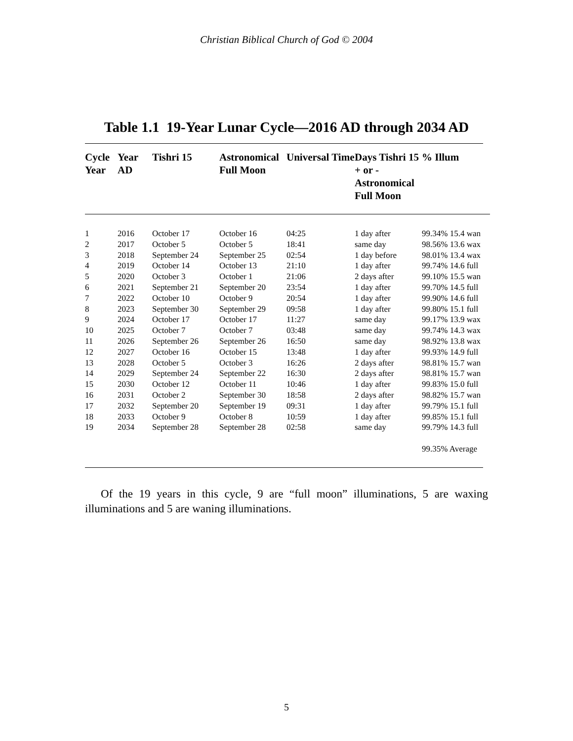Christian Biblical Church of God © 2004
Table 1.1 19-Year Lunar Cycle—2016 AD through 2034 AD
| Cycle Year | Year AD | Tishri 15 | Astronomical Full Moon | Universal Time | Days Tishri 15 + or - Astronomical Full Moon | % Illum |
| --- | --- | --- | --- | --- | --- | --- |
| 1 | 2016 | October 17 | October 16 | 04:25 | 1 day after | 99.34% 15.4 wan |
| 2 | 2017 | October 5 | October 5 | 18:41 | same day | 98.56% 13.6 wax |
| 3 | 2018 | September 24 | September 25 | 02:54 | 1 day before | 98.01% 13.4 wax |
| 4 | 2019 | October 14 | October 13 | 21:10 | 1 day after | 99.74% 14.6 full |
| 5 | 2020 | October 3 | October 1 | 21:06 | 2 days after | 99.10% 15.5 wan |
| 6 | 2021 | September 21 | September 20 | 23:54 | 1 day after | 99.70% 14.5 full |
| 7 | 2022 | October 10 | October 9 | 20:54 | 1 day after | 99.90% 14.6 full |
| 8 | 2023 | September 30 | September 29 | 09:58 | 1 day after | 99.80% 15.1 full |
| 9 | 2024 | October 17 | October 17 | 11:27 | same day | 99.17% 13.9 wax |
| 10 | 2025 | October 7 | October 7 | 03:48 | same day | 99.74% 14.3 wax |
| 11 | 2026 | September 26 | September 26 | 16:50 | same day | 98.92% 13.8 wax |
| 12 | 2027 | October 16 | October 15 | 13:48 | 1 day after | 99.93% 14.9 full |
| 13 | 2028 | October 5 | October 3 | 16:26 | 2 days after | 98.81% 15.7 wan |
| 14 | 2029 | September 24 | September 22 | 16:30 | 2 days after | 98.81% 15.7 wan |
| 15 | 2030 | October 12 | October 11 | 10:46 | 1 day after | 99.83% 15.0 full |
| 16 | 2031 | October 2 | September 30 | 18:58 | 2 days after | 98.82% 15.7 wan |
| 17 | 2032 | September 20 | September 19 | 09:31 | 1 day after | 99.79% 15.1 full |
| 18 | 2033 | October 9 | October 8 | 10:59 | 1 day after | 99.85% 15.1 full |
| 19 | 2034 | September 28 | September 28 | 02:58 | same day | 99.79% 14.3 full |
| | | | | | | 99.35% Average |
Of the 19 years in this cycle, 9 are “full moon” illuminations, 5 are waxing illuminations and 5 are waning illuminations.
5